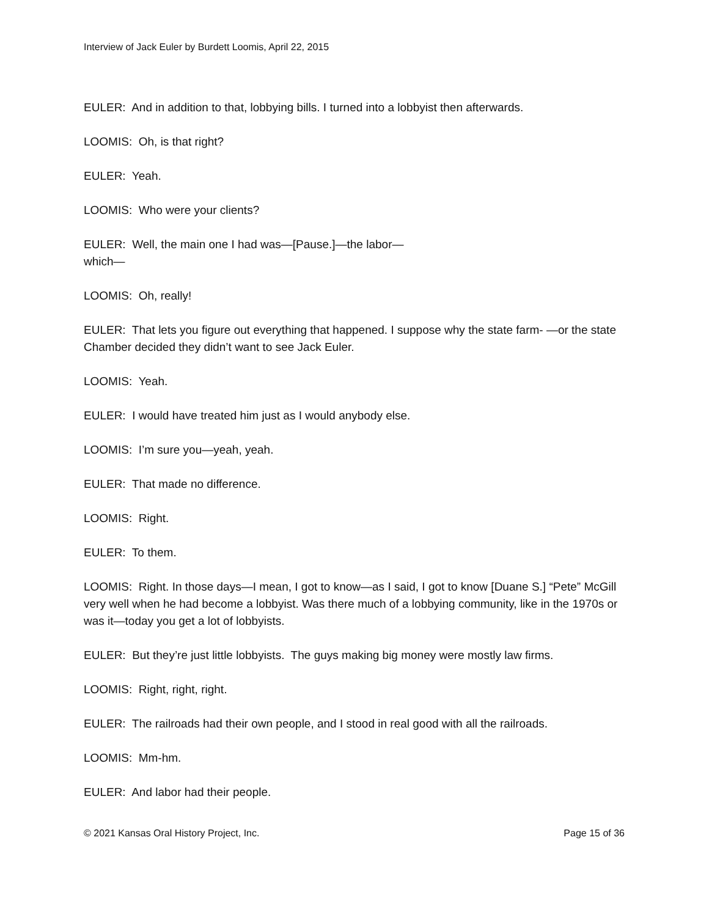Interview of Jack Euler by Burdett Loomis, April 22, 2015
EULER: And in addition to that, lobbying bills. I turned into a lobbyist then afterwards.
LOOMIS: Oh, is that right?
EULER: Yeah.
LOOMIS: Who were your clients?
EULER: Well, the main one I had was—[Pause.]—the labor—
which—
LOOMIS: Oh, really!
EULER: That lets you figure out everything that happened. I suppose why the state farm- —or the state Chamber decided they didn’t want to see Jack Euler.
LOOMIS: Yeah.
EULER: I would have treated him just as I would anybody else.
LOOMIS: I’m sure you—yeah, yeah.
EULER: That made no difference.
LOOMIS: Right.
EULER: To them.
LOOMIS: Right. In those days—I mean, I got to know—as I said, I got to know [Duane S.] “Pete” McGill very well when he had become a lobbyist. Was there much of a lobbying community, like in the 1970s or was it—today you get a lot of lobbyists.
EULER: But they’re just little lobbyists. The guys making big money were mostly law firms.
LOOMIS: Right, right, right.
EULER: The railroads had their own people, and I stood in real good with all the railroads.
LOOMIS: Mm-hm.
EULER: And labor had their people.
© 2021 Kansas Oral History Project, Inc. Page 15 of 36